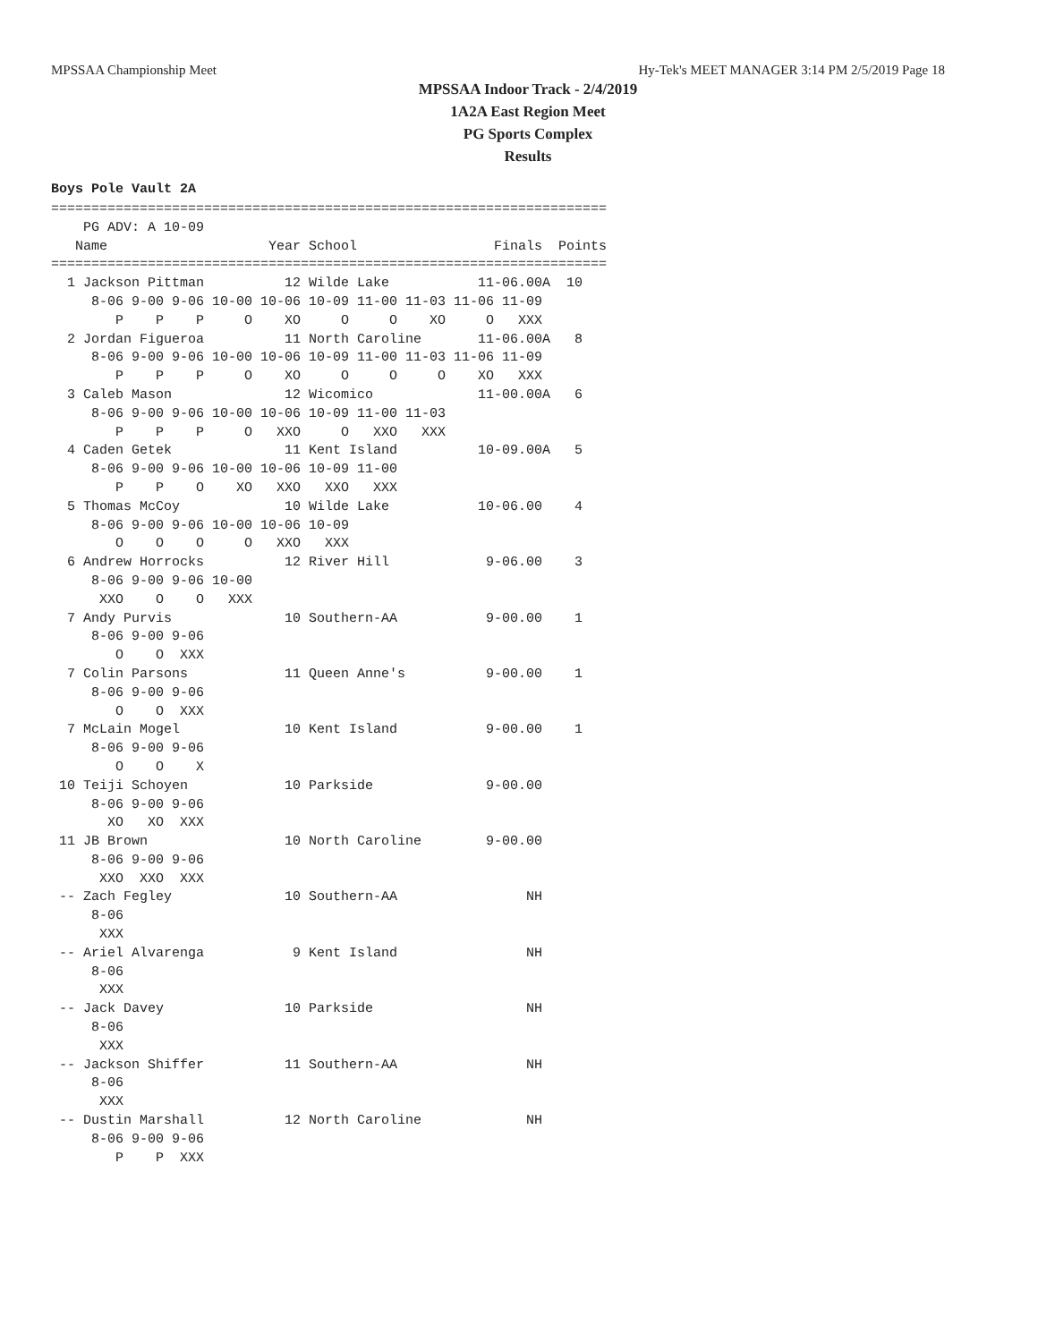MPSSAA Championship Meet Hy-Tek's MEET MANAGER 3:14 PM 2/5/2019 Page 18
MPSSAA Indoor Track - 2/4/2019
1A2A East Region Meet
PG Sports Complex
Results
Boys Pole Vault 2A
=====================================================================
    PG ADV: A 10-09
   Name                    Year School                 Finals  Points
=====================================================================
  1 Jackson Pittman          12 Wilde Lake           11-06.00A  10
     8-06 9-00 9-06 10-00 10-06 10-09 11-00 11-03 11-06 11-09
        P    P    P     O    XO     O     O    XO     O   XXX
  2 Jordan Figueroa          11 North Caroline       11-06.00A   8
     8-06 9-00 9-06 10-00 10-06 10-09 11-00 11-03 11-06 11-09
        P    P    P     O    XO     O     O     O    XO   XXX
  3 Caleb Mason              12 Wicomico             11-00.00A   6
     8-06 9-00 9-06 10-00 10-06 10-09 11-00 11-03
        P    P    P     O   XXO     O   XXO   XXX
  4 Caden Getek              11 Kent Island          10-09.00A   5
     8-06 9-00 9-06 10-00 10-06 10-09 11-00
        P    P    O    XO   XXO   XXO   XXX
  5 Thomas McCoy             10 Wilde Lake           10-06.00    4
     8-06 9-00 9-06 10-00 10-06 10-09
        O    O    O     O   XXO   XXX
  6 Andrew Horrocks          12 River Hill            9-06.00    3
     8-06 9-00 9-06 10-00
      XXO    O    O   XXX
  7 Andy Purvis              10 Southern-AA           9-00.00    1
     8-06 9-00 9-06
        O    O  XXX
  7 Colin Parsons            11 Queen Anne's          9-00.00    1
     8-06 9-00 9-06
        O    O  XXX
  7 McLain Mogel             10 Kent Island           9-00.00    1
     8-06 9-00 9-06
        O    O    X
 10 Teiji Schoyen            10 Parkside              9-00.00
     8-06 9-00 9-06
       XO   XO  XXX
 11 JB Brown                 10 North Caroline        9-00.00
     8-06 9-00 9-06
      XXO  XXO  XXX
 -- Zach Fegley              10 Southern-AA                NH
     8-06
      XXX
 -- Ariel Alvarenga           9 Kent Island                NH
     8-06
      XXX
 -- Jack Davey               10 Parkside                   NH
     8-06
      XXX
 -- Jackson Shiffer          11 Southern-AA                NH
     8-06
      XXX
 -- Dustin Marshall          12 North Caroline             NH
     8-06 9-00 9-06
        P    P  XXX